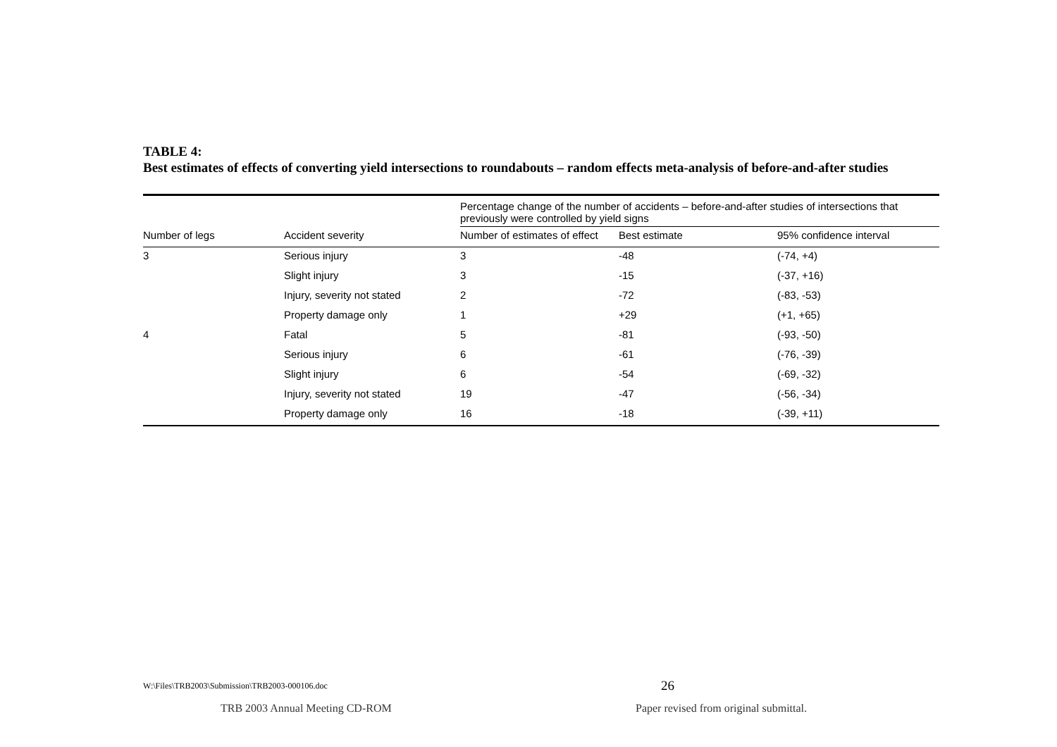TABLE 4:
Best estimates of effects of converting yield intersections to roundabouts – random effects meta-analysis of before-and-after studies
| | | Percentage change of the number of accidents – before-and-after studies of intersections that previously were controlled by yield signs | | |
| --- | --- | --- | --- | --- |
| Number of legs | Accident severity | Number of estimates of effect | Best estimate | 95% confidence interval |
| 3 | Serious injury | 3 | -48 | (-74, +4) |
| | Slight injury | 3 | -15 | (-37, +16) |
| | Injury, severity not stated | 2 | -72 | (-83, -53) |
| | Property damage only | 1 | +29 | (+1, +65) |
| 4 | Fatal | 5 | -81 | (-93, -50) |
| | Serious injury | 6 | -61 | (-76, -39) |
| | Slight injury | 6 | -54 | (-69, -32) |
| | Injury, severity not stated | 19 | -47 | (-56, -34) |
| | Property damage only | 16 | -18 | (-39, +11) |
W:\Files\TRB2003\Submission\TRB2003-000106.doc
26
TRB 2003 Annual Meeting CD-ROM
Paper revised from original submittal.